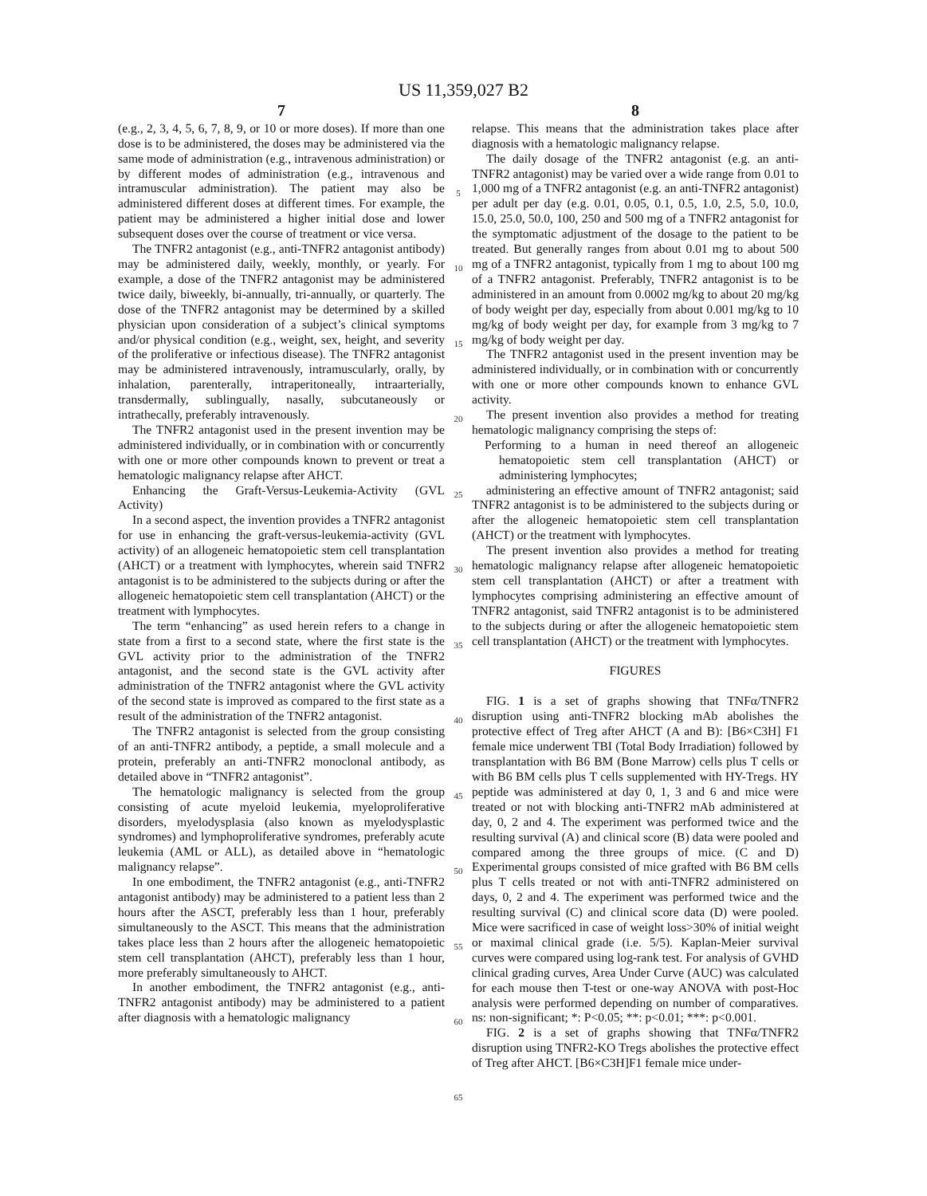US 11,359,027 B2
7
(e.g., 2, 3, 4, 5, 6, 7, 8, 9, or 10 or more doses). If more than one dose is to be administered, the doses may be administered via the same mode of administration (e.g., intravenous administration) or by different modes of administration (e.g., intravenous and intramuscular administration). The patient may also be administered different doses at different times. For example, the patient may be administered a higher initial dose and lower subsequent doses over the course of treatment or vice versa.
The TNFR2 antagonist (e.g., anti-TNFR2 antagonist antibody) may be administered daily, weekly, monthly, or yearly. For example, a dose of the TNFR2 antagonist may be administered twice daily, biweekly, bi-annually, tri-annually, or quarterly. The dose of the TNFR2 antagonist may be determined by a skilled physician upon consideration of a subject’s clinical symptoms and/or physical condition (e.g., weight, sex, height, and severity of the proliferative or infectious disease). The TNFR2 antagonist may be administered intravenously, intramuscularly, orally, by inhalation, parenterally, intraperitoneally, intraarterially, transdermally, sublingually, nasally, subcutaneously or intrathecally, preferably intravenously.
The TNFR2 antagonist used in the present invention may be administered individually, or in combination with or concurrently with one or more other compounds known to prevent or treat a hematologic malignancy relapse after AHCT.
Enhancing the Graft-Versus-Leukemia-Activity (GVL Activity)
In a second aspect, the invention provides a TNFR2 antagonist for use in enhancing the graft-versus-leukemia-activity (GVL activity) of an allogeneic hematopoietic stem cell transplantation (AHCT) or a treatment with lymphocytes, wherein said TNFR2 antagonist is to be administered to the subjects during or after the allogeneic hematopoietic stem cell transplantation (AHCT) or the treatment with lymphocytes.
The term “enhancing” as used herein refers to a change in state from a first to a second state, where the first state is the GVL activity prior to the administration of the TNFR2 antagonist, and the second state is the GVL activity after administration of the TNFR2 antagonist where the GVL activity of the second state is improved as compared to the first state as a result of the administration of the TNFR2 antagonist.
The TNFR2 antagonist is selected from the group consisting of an anti-TNFR2 antibody, a peptide, a small molecule and a protein, preferably an anti-TNFR2 monoclonal antibody, as detailed above in “TNFR2 antagonist”.
The hematologic malignancy is selected from the group consisting of acute myeloid leukemia, myeloproliferative disorders, myelodysplasia (also known as myelodysplastic syndromes) and lymphoproliferative syndromes, preferably acute leukemia (AML or ALL), as detailed above in “hematologic malignancy relapse”.
In one embodiment, the TNFR2 antagonist (e.g., anti-TNFR2 antagonist antibody) may be administered to a patient less than 2 hours after the ASCT, preferably less than 1 hour, preferably simultaneously to the ASCT. This means that the administration takes place less than 2 hours after the allogeneic hematopoietic stem cell transplantation (AHCT), preferably less than 1 hour, more preferably simultaneously to AHCT.
In another embodiment, the TNFR2 antagonist (e.g., anti-TNFR2 antagonist antibody) may be administered to a patient after diagnosis with a hematologic malignancy
5
10
15
20
25
30
35
40
45
50
55
60
65
8
relapse. This means that the administration takes place after diagnosis with a hematologic malignancy relapse.
The daily dosage of the TNFR2 antagonist (e.g. an anti-TNFR2 antagonist) may be varied over a wide range from 0.01 to 1,000 mg of a TNFR2 antagonist (e.g. an anti-TNFR2 antagonist) per adult per day (e.g. 0.01, 0.05, 0.1, 0.5, 1.0, 2.5, 5.0, 10.0, 15.0, 25.0, 50.0, 100, 250 and 500 mg of a TNFR2 antagonist for the symptomatic adjustment of the dosage to the patient to be treated. But generally ranges from about 0.01 mg to about 500 mg of a TNFR2 antagonist, typically from 1 mg to about 100 mg of a TNFR2 antagonist. Preferably, TNFR2 antagonist is to be administered in an amount from 0.0002 mg/kg to about 20 mg/kg of body weight per day, especially from about 0.001 mg/kg to 10 mg/kg of body weight per day, for example from 3 mg/kg to 7 mg/kg of body weight per day.
The TNFR2 antagonist used in the present invention may be administered individually, or in combination with or concurrently with one or more other compounds known to enhance GVL activity.
The present invention also provides a method for treating hematologic malignancy comprising the steps of:
Performing to a human in need thereof an allogeneic hematopoietic stem cell transplantation (AHCT) or administering lymphocytes;
administering an effective amount of TNFR2 antagonist; said TNFR2 antagonist is to be administered to the subjects during or after the allogeneic hematopoietic stem cell transplantation (AHCT) or the treatment with lymphocytes.
The present invention also provides a method for treating hematologic malignancy relapse after allogeneic hematopoietic stem cell transplantation (AHCT) or after a treatment with lymphocytes comprising administering an effective amount of TNFR2 antagonist, said TNFR2 antagonist is to be administered to the subjects during or after the allogeneic hematopoietic stem cell transplantation (AHCT) or the treatment with lymphocytes.
FIGURES
FIG. 1 is a set of graphs showing that TNFα/TNFR2 disruption using anti-TNFR2 blocking mAb abolishes the protective effect of Treg after AHCT (A and B): [B6×C3H] F1 female mice underwent TBI (Total Body Irradiation) followed by transplantation with B6 BM (Bone Marrow) cells plus T cells or with B6 BM cells plus T cells supplemented with HY-Tregs. HY peptide was administered at day 0, 1, 3 and 6 and mice were treated or not with blocking anti-TNFR2 mAb administered at day, 0, 2 and 4. The experiment was performed twice and the resulting survival (A) and clinical score (B) data were pooled and compared among the three groups of mice. (C and D) Experimental groups consisted of mice grafted with B6 BM cells plus T cells treated or not with anti-TNFR2 administered on days, 0, 2 and 4. The experiment was performed twice and the resulting survival (C) and clinical score data (D) were pooled. Mice were sacrificed in case of weight loss>30% of initial weight or maximal clinical grade (i.e. 5/5). Kaplan-Meier survival curves were compared using log-rank test. For analysis of GVHD clinical grading curves, Area Under Curve (AUC) was calculated for each mouse then T-test or one-way ANOVA with post-Hoc analysis were performed depending on number of comparatives. ns: non-significant; *: P<0.05; **: p<0.01; ***: p<0.001.
FIG. 2 is a set of graphs showing that TNFα/TNFR2 disruption using TNFR2-KO Tregs abolishes the protective effect of Treg after AHCT. [B6×C3H]F1 female mice under-